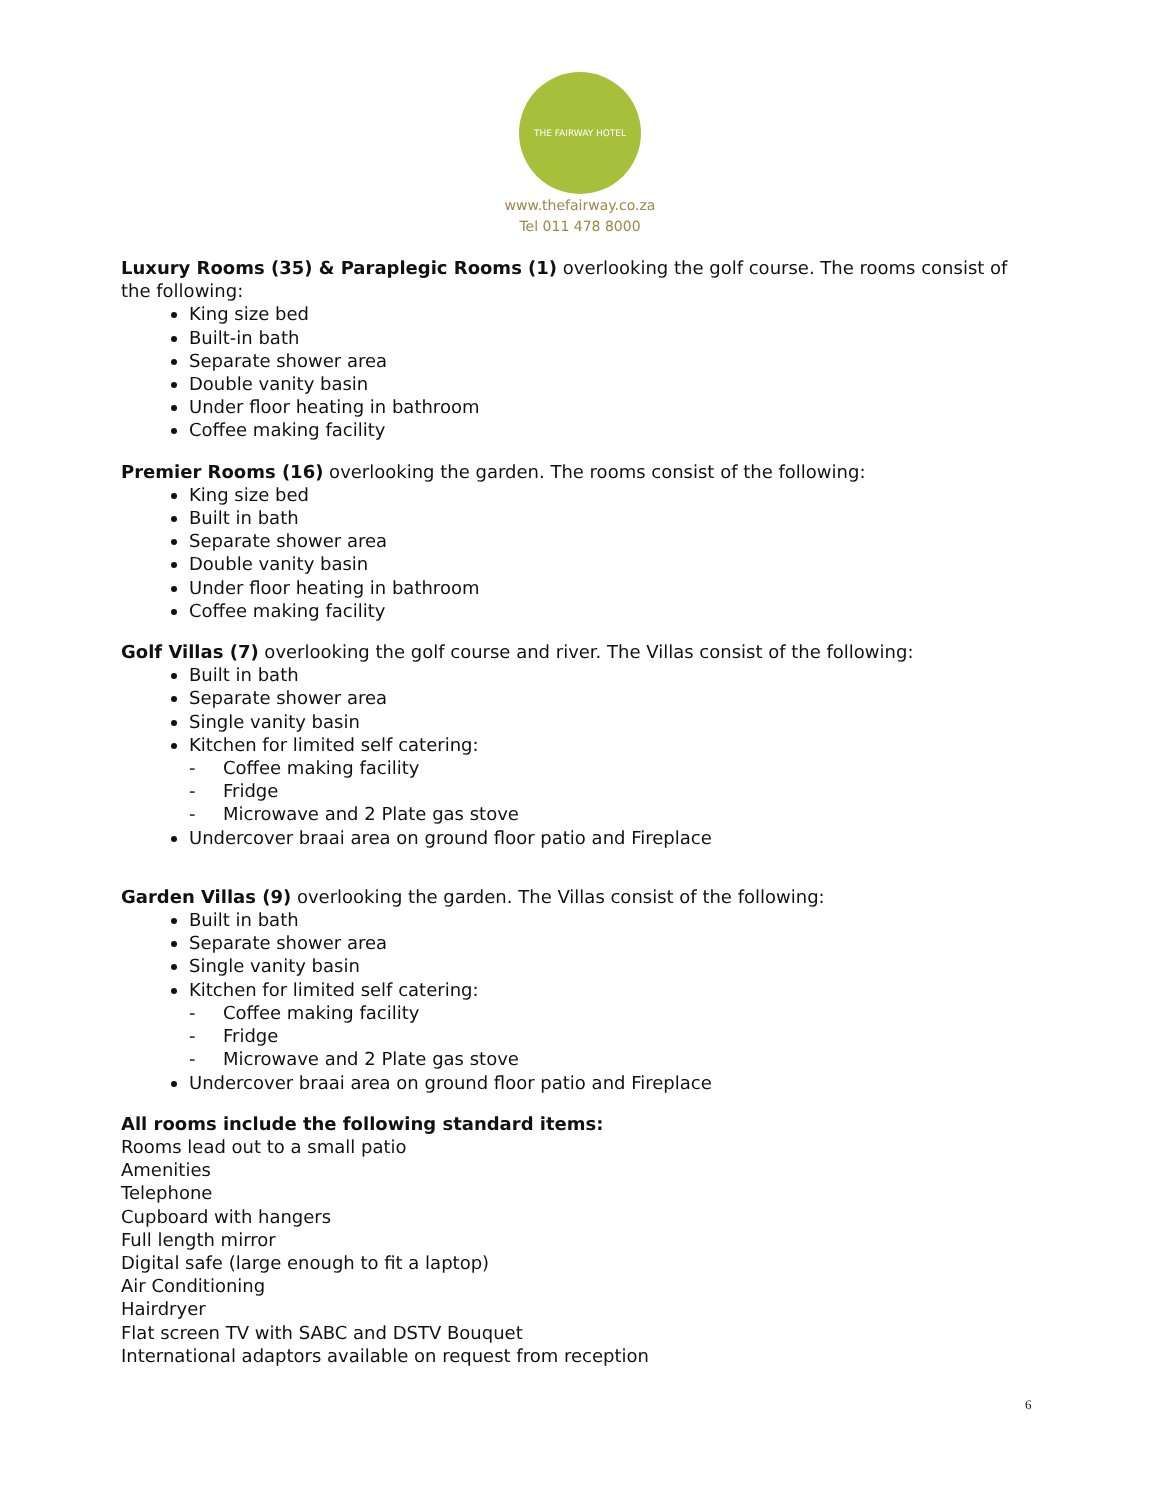THE FAIRWAY HOTEL
www.thefairway.co.za
Tel 011 478 8000
Luxury Rooms (35) & Paraplegic Rooms (1) overlooking the golf course. The rooms consist of the following:
King size bed
Built-in bath
Separate shower area
Double vanity basin
Under floor heating in bathroom
Coffee making facility
Premier Rooms (16) overlooking the garden. The rooms consist of the following:
King size bed
Built in bath
Separate shower area
Double vanity basin
Under floor heating in bathroom
Coffee making facility
Golf Villas (7) overlooking the golf course and river. The Villas consist of the following:
Built in bath
Separate shower area
Single vanity basin
Kitchen for limited self catering:
- Coffee making facility
- Fridge
- Microwave and 2 Plate gas stove
Undercover braai area on ground floor patio and Fireplace
Garden Villas (9) overlooking the garden. The Villas consist of the following:
Built in bath
Separate shower area
Single vanity basin
Kitchen for limited self catering:
- Coffee making facility
- Fridge
- Microwave and 2 Plate gas stove
Undercover braai area on ground floor patio and Fireplace
All rooms include the following standard items:
Rooms lead out to a small patio
Amenities
Telephone
Cupboard with hangers
Full length mirror
Digital safe (large enough to fit a laptop)
Air Conditioning
Hairdryer
Flat screen TV with SABC and DSTV Bouquet
International adaptors available on request from reception
6